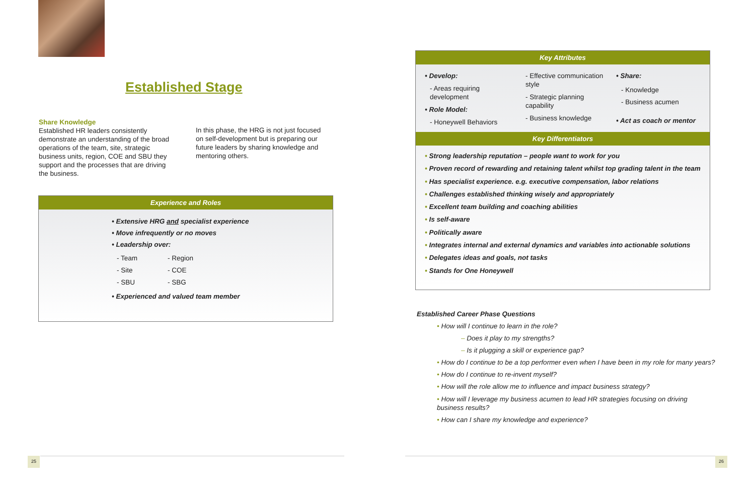Established Stage
Share Knowledge
Established HR leaders consistently demonstrate an understanding of the broad operations of the team, site, strategic business units, region, COE and SBU they support and the processes that are driving the business.
In this phase, the HRG is not just focused on self-development but is preparing our future leaders by sharing knowledge and mentoring others.
Experience and Roles
• Extensive HRG and specialist experience
• Move infrequently or no moves
• Leadership over:
- Team
- Site
- SBU
- Region
- COE
- SBG
• Experienced and valued team member
25
Key Attributes
• Develop:
- Areas requiring development
• Role Model:
- Honeywell Behaviors
- Effective communication style
- Strategic planning capability
- Business knowledge
• Share:
- Knowledge
- Business acumen
• Act as coach or mentor
Key Differentiators
• Strong leadership reputation – people want to work for you
• Proven record of rewarding and retaining talent whilst top grading talent in the team
• Has specialist experience. e.g. executive compensation, labor relations
• Challenges established thinking wisely and appropriately
• Excellent team building and coaching abilities
• Is self-aware
• Politically aware
• Integrates internal and external dynamics and variables into actionable solutions
• Delegates ideas and goals, not tasks
• Stands for One Honeywell
Established Career Phase Questions
• How will I continue to learn in the role?
– Does it play to my strengths?
– Is it plugging a skill or experience gap?
• How do I continue to be a top performer even when I have been in my role for many years?
• How do I continue to re-invent myself?
• How will the role allow me to influence and impact business strategy?
• How will I leverage my business acumen to lead HR strategies focusing on driving business results?
• How can I share my knowledge and experience?
26